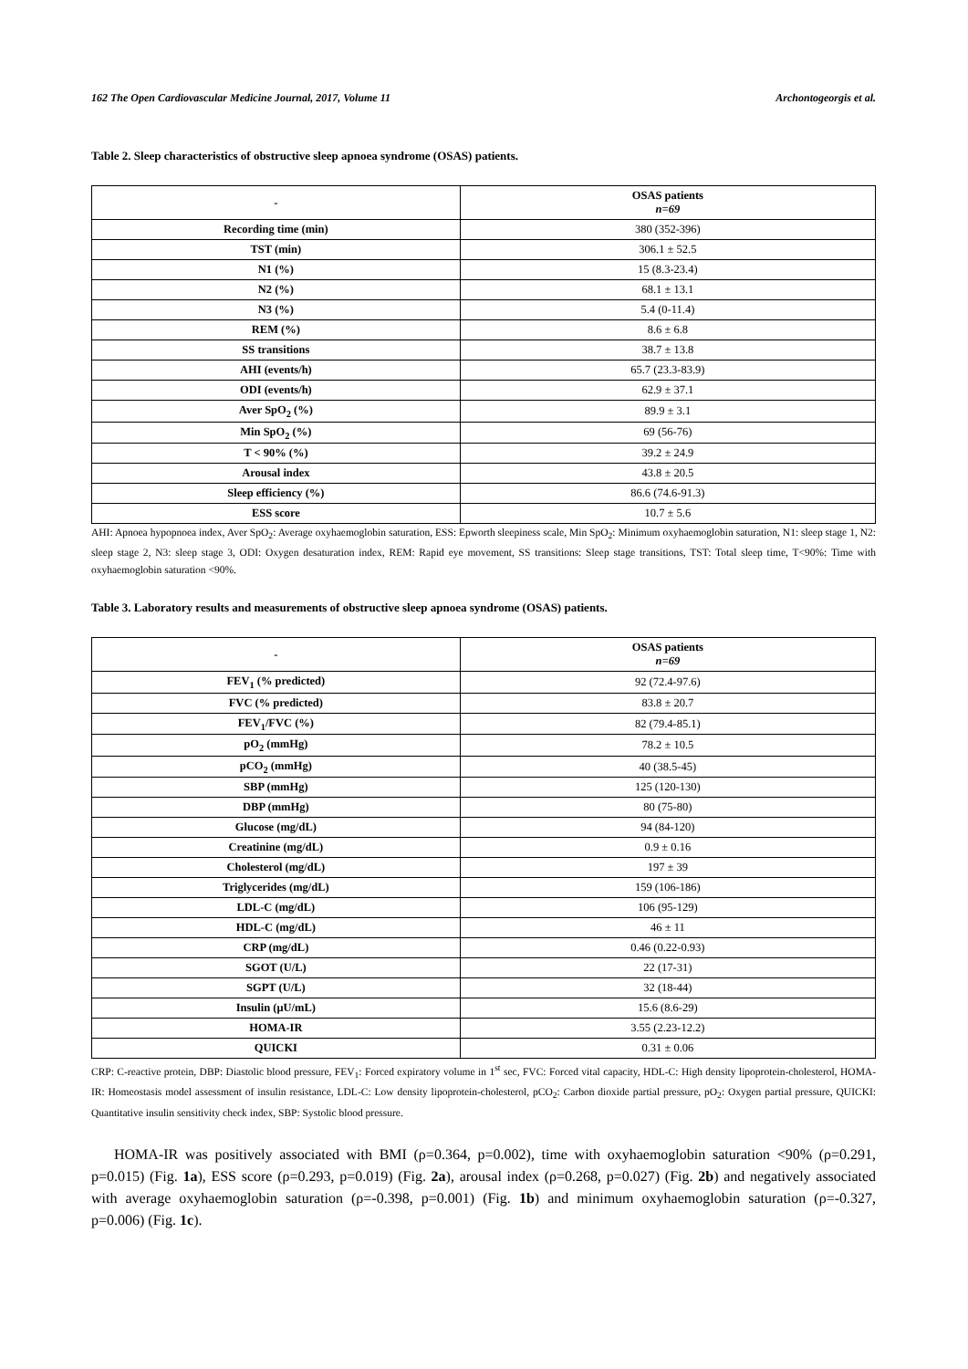162 The Open Cardiovascular Medicine Journal, 2017, Volume 11 Archontogeorgis et al.
Table 2. Sleep characteristics of obstructive sleep apnoea syndrome (OSAS) patients.
| - | OSAS patients n=69 |
| --- | --- |
| Recording time (min) | 380 (352-396) |
| TST (min) | 306.1 ± 52.5 |
| N1 (%) | 15 (8.3-23.4) |
| N2 (%) | 68.1 ± 13.1 |
| N3 (%) | 5.4 (0-11.4) |
| REM (%) | 8.6 ± 6.8 |
| SS transitions | 38.7 ± 13.8 |
| AHI (events/h) | 65.7 (23.3-83.9) |
| ODI (events/h) | 62.9 ± 37.1 |
| Aver SpO<sub>2</sub> (%) | 89.9 ± 3.1 |
| Min SpO<sub>2</sub> (%) | 69 (56-76) |
| T < 90% (%) | 39.2 ± 24.9 |
| Arousal index | 43.8 ± 20.5 |
| Sleep efficiency (%) | 86.6 (74.6-91.3) |
| ESS score | 10.7 ± 5.6 |
AHI: Apnoea hypopnoea index, Aver SpO<sub>2</sub>: Average oxyhaemoglobin saturation, ESS: Epworth sleepiness scale, Min SpO<sub>2</sub>: Minimum oxyhaemoglobin saturation, N1: sleep stage 1, N2: sleep stage 2, N3: sleep stage 3, ODI: Oxygen desaturation index, REM: Rapid eye movement, SS transitions: Sleep stage transitions, TST: Total sleep time, T<90%: Time with oxyhaemoglobin saturation <90%.
Table 3. Laboratory results and measurements of obstructive sleep apnoea syndrome (OSAS) patients.
| - | OSAS patients n=69 |
| --- | --- |
| FEV<sub>1</sub> (% predicted) | 92 (72.4-97.6) |
| FVC (% predicted) | 83.8 ± 20.7 |
| FEV<sub>1</sub>/FVC (%) | 82 (79.4-85.1) |
| pO<sub>2</sub> (mmHg) | 78.2 ± 10.5 |
| pCO<sub>2</sub> (mmHg) | 40 (38.5-45) |
| SBP (mmHg) | 125 (120-130) |
| DBP (mmHg) | 80 (75-80) |
| Glucose (mg/dL) | 94 (84-120) |
| Creatinine (mg/dL) | 0.9 ± 0.16 |
| Cholesterol (mg/dL) | 197 ± 39 |
| Triglycerides (mg/dL) | 159 (106-186) |
| LDL-C (mg/dL) | 106 (95-129) |
| HDL-C (mg/dL) | 46 ± 11 |
| CRP (mg/dL) | 0.46 (0.22-0.93) |
| SGOT (U/L) | 22 (17-31) |
| SGPT (U/L) | 32 (18-44) |
| Insulin (μU/mL) | 15.6 (8.6-29) |
| HOMA-IR | 3.55 (2.23-12.2) |
| QUICKI | 0.31 ± 0.06 |
CRP: C-reactive protein, DBP: Diastolic blood pressure, FEV<sub>1</sub>: Forced expiratory volume in 1<sup>st</sup> sec, FVC: Forced vital capacity, HDL-C: High density lipoprotein-cholesterol, HOMA-IR: Homeostasis model assessment of insulin resistance, LDL-C: Low density lipoprotein-cholesterol, pCO<sub>2</sub>: Carbon dioxide partial pressure, pO<sub>2</sub>: Oxygen partial pressure, QUICKI: Quantitative insulin sensitivity check index, SBP: Systolic blood pressure.
HOMA-IR was positively associated with BMI (ρ=0.364, p=0.002), time with oxyhaemoglobin saturation <90% (ρ=0.291, p=0.015) (Fig. 1a), ESS score (ρ=0.293, p=0.019) (Fig. 2a), arousal index (ρ=0.268, p=0.027) (Fig. 2b) and negatively associated with average oxyhaemoglobin saturation (ρ=-0.398, p=0.001) (Fig. 1b) and minimum oxyhaemoglobin saturation (ρ=-0.327, p=0.006) (Fig. 1c).